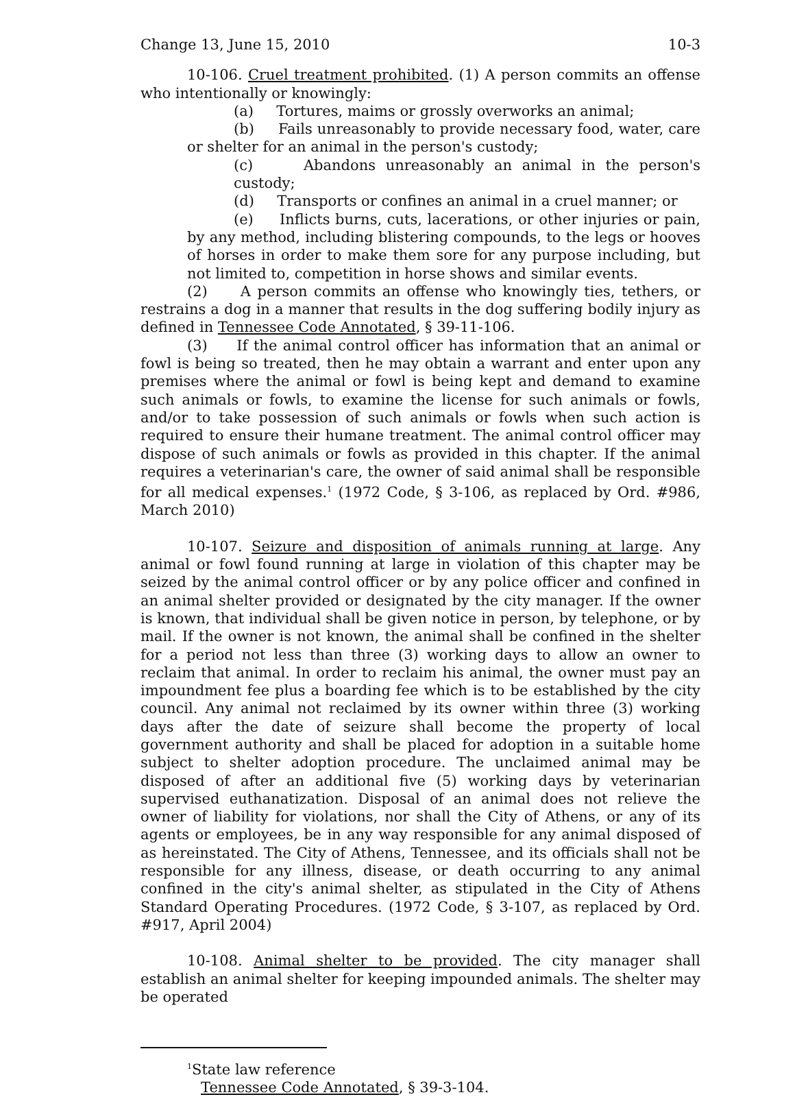Change 13, June 15, 2010 10-3
10-106. Cruel treatment prohibited. (1) A person commits an offense who intentionally or knowingly:
(a) Tortures, maims or grossly overworks an animal;
(b) Fails unreasonably to provide necessary food, water, care or shelter for an animal in the person's custody;
(c) Abandons unreasonably an animal in the person's custody;
(d) Transports or confines an animal in a cruel manner; or
(e) Inflicts burns, cuts, lacerations, or other injuries or pain, by any method, including blistering compounds, to the legs or hooves of horses in order to make them sore for any purpose including, but not limited to, competition in horse shows and similar events.
(2) A person commits an offense who knowingly ties, tethers, or restrains a dog in a manner that results in the dog suffering bodily injury as defined in Tennessee Code Annotated, § 39-11-106.
(3) If the animal control officer has information that an animal or fowl is being so treated, then he may obtain a warrant and enter upon any premises where the animal or fowl is being kept and demand to examine such animals or fowls, to examine the license for such animals or fowls, and/or to take possession of such animals or fowls when such action is required to ensure their humane treatment. The animal control officer may dispose of such animals or fowls as provided in this chapter. If the animal requires a veterinarian's care, the owner of said animal shall be responsible for all medical expenses.<sup>1</sup> (1972 Code, § 3-106, as replaced by Ord. #986, March 2010)
10-107. Seizure and disposition of animals running at large. Any animal or fowl found running at large in violation of this chapter may be seized by the animal control officer or by any police officer and confined in an animal shelter provided or designated by the city manager. If the owner is known, that individual shall be given notice in person, by telephone, or by mail. If the owner is not known, the animal shall be confined in the shelter for a period not less than three (3) working days to allow an owner to reclaim that animal. In order to reclaim his animal, the owner must pay an impoundment fee plus a boarding fee which is to be established by the city council. Any animal not reclaimed by its owner within three (3) working days after the date of seizure shall become the property of local government authority and shall be placed for adoption in a suitable home subject to shelter adoption procedure. The unclaimed animal may be disposed of after an additional five (5) working days by veterinarian supervised euthanatization. Disposal of an animal does not relieve the owner of liability for violations, nor shall the City of Athens, or any of its agents or employees, be in any way responsible for any animal disposed of as hereinstated. The City of Athens, Tennessee, and its officials shall not be responsible for any illness, disease, or death occurring to any animal confined in the city's animal shelter, as stipulated in the City of Athens Standard Operating Procedures. (1972 Code, § 3-107, as replaced by Ord. #917, April 2004)
10-108. Animal shelter to be provided. The city manager shall establish an animal shelter for keeping impounded animals. The shelter may be operated
<sup>1</sup> State law reference
Tennessee Code Annotated, § 39-3-104.